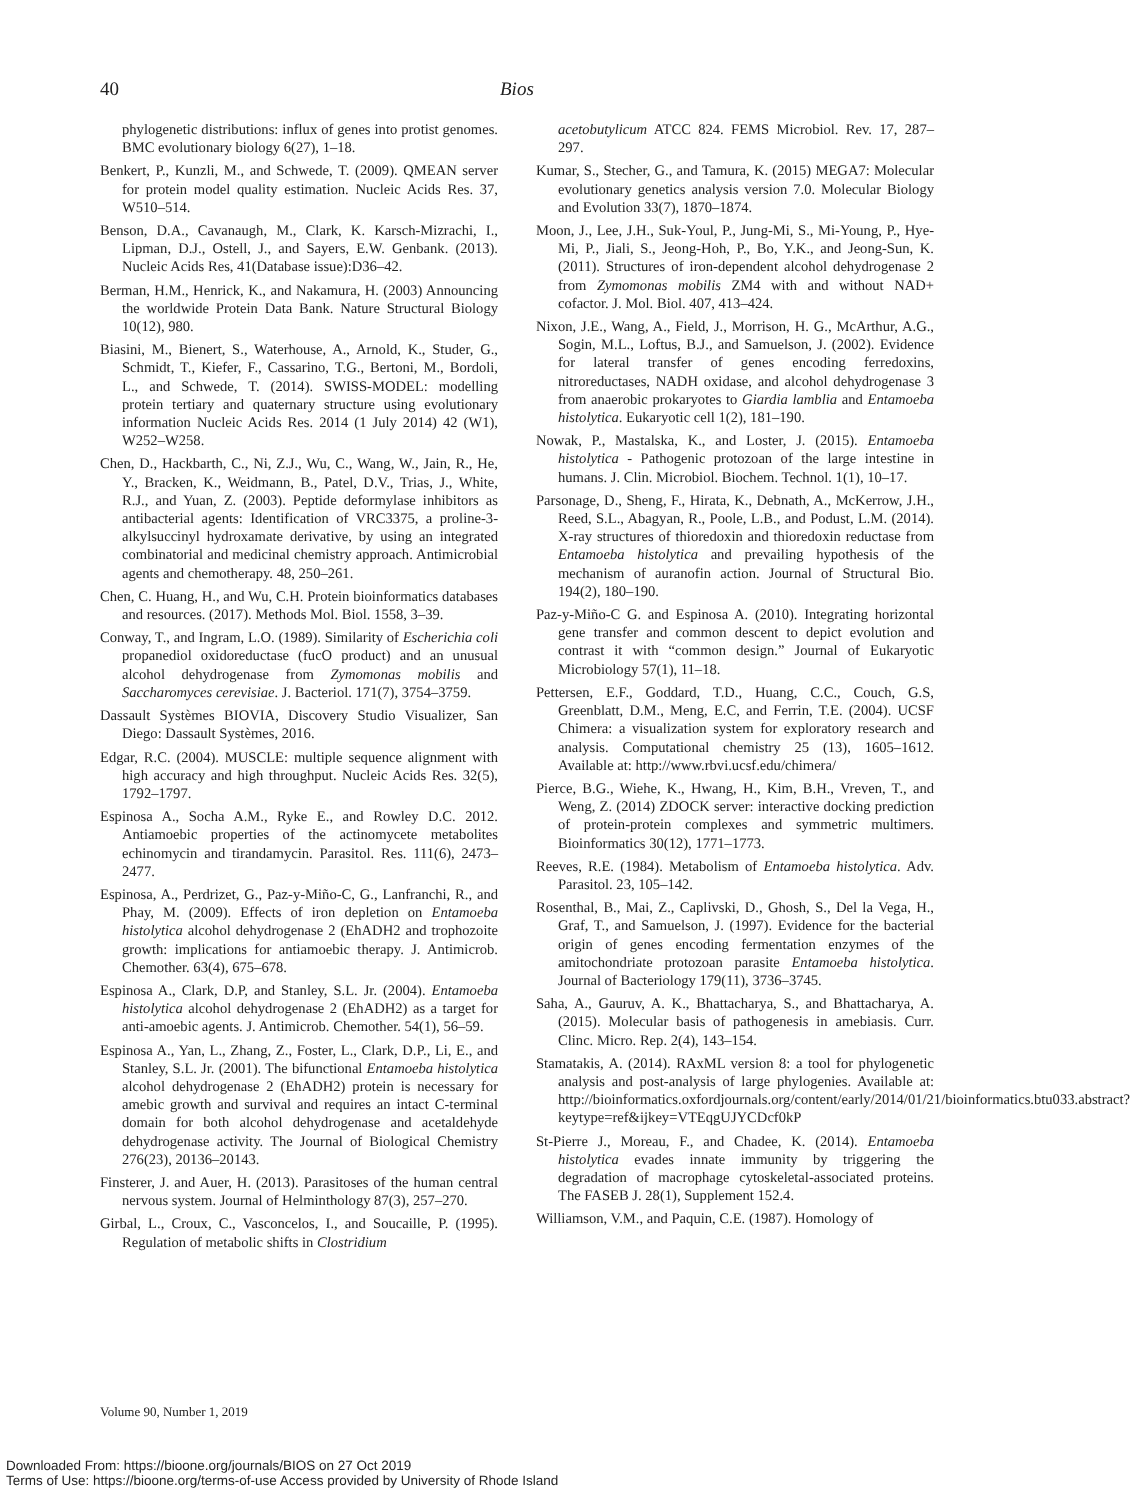40 Bios
phylogenetic distributions: influx of genes into protist genomes. BMC evolutionary biology 6(27), 1–18.
Benkert, P., Kunzli, M., and Schwede, T. (2009). QMEAN server for protein model quality estimation. Nucleic Acids Res. 37, W510–514.
Benson, D.A., Cavanaugh, M., Clark, K. Karsch-Mizrachi, I., Lipman, D.J., Ostell, J., and Sayers, E.W. Genbank. (2013). Nucleic Acids Res, 41(Database issue):D36–42.
Berman, H.M., Henrick, K., and Nakamura, H. (2003) Announcing the worldwide Protein Data Bank. Nature Structural Biology 10(12), 980.
Biasini, M., Bienert, S., Waterhouse, A., Arnold, K., Studer, G., Schmidt, T., Kiefer, F., Cassarino, T.G., Bertoni, M., Bordoli, L., and Schwede, T. (2014). SWISS-MODEL: modelling protein tertiary and quaternary structure using evolutionary information Nucleic Acids Res. 2014 (1 July 2014) 42 (W1), W252–W258.
Chen, D., Hackbarth, C., Ni, Z.J., Wu, C., Wang, W., Jain, R., He, Y., Bracken, K., Weidmann, B., Patel, D.V., Trias, J., White, R.J., and Yuan, Z. (2003). Peptide deformylase inhibitors as antibacterial agents: Identification of VRC3375, a proline-3-alkylsuccinyl hydroxamate derivative, by using an integrated combinatorial and medicinal chemistry approach. Antimicrobial agents and chemotherapy. 48, 250–261.
Chen, C. Huang, H., and Wu, C.H. Protein bioinformatics databases and resources. (2017). Methods Mol. Biol. 1558, 3–39.
Conway, T., and Ingram, L.O. (1989). Similarity of Escherichia coli propanediol oxidoreductase (fucO product) and an unusual alcohol dehydrogenase from Zymomonas mobilis and Saccharomyces cerevisiae. J. Bacteriol. 171(7), 3754–3759.
Dassault Systèmes BIOVIA, Discovery Studio Visualizer, San Diego: Dassault Systèmes, 2016.
Edgar, R.C. (2004). MUSCLE: multiple sequence alignment with high accuracy and high throughput. Nucleic Acids Res. 32(5), 1792–1797.
Espinosa A., Socha A.M., Ryke E., and Rowley D.C. 2012. Antiamoebic properties of the actinomycete metabolites echinomycin and tirandamycin. Parasitol. Res. 111(6), 2473–2477.
Espinosa, A., Perdrizet, G., Paz-y-Miño-C, G., Lanfranchi, R., and Phay, M. (2009). Effects of iron depletion on Entamoeba histolytica alcohol dehydrogenase 2 (EhADH2 and trophozoite growth: implications for antiamoebic therapy. J. Antimicrob. Chemother. 63(4), 675–678.
Espinosa A., Clark, D.P, and Stanley, S.L. Jr. (2004). Entamoeba histolytica alcohol dehydrogenase 2 (EhADH2) as a target for anti-amoebic agents. J. Antimicrob. Chemother. 54(1), 56–59.
Espinosa A., Yan, L., Zhang, Z., Foster, L., Clark, D.P., Li, E., and Stanley, S.L. Jr. (2001). The bifunctional Entamoeba histolytica alcohol dehydrogenase 2 (EhADH2) protein is necessary for amebic growth and survival and requires an intact C-terminal domain for both alcohol dehydrogenase and acetaldehyde dehydrogenase activity. The Journal of Biological Chemistry 276(23), 20136–20143.
Finsterer, J. and Auer, H. (2013). Parasitoses of the human central nervous system. Journal of Helminthology 87(3), 257–270.
Girbal, L., Croux, C., Vasconcelos, I., and Soucaille, P. (1995). Regulation of metabolic shifts in Clostridium
acetobutylicum ATCC 824. FEMS Microbiol. Rev. 17, 287–297.
Kumar, S., Stecher, G., and Tamura, K. (2015) MEGA7: Molecular evolutionary genetics analysis version 7.0. Molecular Biology and Evolution 33(7), 1870–1874.
Moon, J., Lee, J.H., Suk-Youl, P., Jung-Mi, S., Mi-Young, P., Hye-Mi, P., Jiali, S., Jeong-Hoh, P., Bo, Y.K., and Jeong-Sun, K. (2011). Structures of iron-dependent alcohol dehydrogenase 2 from Zymomonas mobilis ZM4 with and without NAD+ cofactor. J. Mol. Biol. 407, 413–424.
Nixon, J.E., Wang, A., Field, J., Morrison, H. G., McArthur, A.G., Sogin, M.L., Loftus, B.J., and Samuelson, J. (2002). Evidence for lateral transfer of genes encoding ferredoxins, nitroreductases, NADH oxidase, and alcohol dehydrogenase 3 from anaerobic prokaryotes to Giardia lamblia and Entamoeba histolytica. Eukaryotic cell 1(2), 181–190.
Nowak, P., Mastalska, K., and Loster, J. (2015). Entamoeba histolytica - Pathogenic protozoan of the large intestine in humans. J. Clin. Microbiol. Biochem. Technol. 1(1), 10–17.
Parsonage, D., Sheng, F., Hirata, K., Debnath, A., McKerrow, J.H., Reed, S.L., Abagyan, R., Poole, L.B., and Podust, L.M. (2014). X-ray structures of thioredoxin and thioredoxin reductase from Entamoeba histolytica and prevailing hypothesis of the mechanism of auranofin action. Journal of Structural Bio. 194(2), 180–190.
Paz-y-Miño-C G. and Espinosa A. (2010). Integrating horizontal gene transfer and common descent to depict evolution and contrast it with “common design.” Journal of Eukaryotic Microbiology 57(1), 11–18.
Pettersen, E.F., Goddard, T.D., Huang, C.C., Couch, G.S, Greenblatt, D.M., Meng, E.C, and Ferrin, T.E. (2004). UCSF Chimera: a visualization system for exploratory research and analysis. Computational chemistry 25 (13), 1605–1612. Available at: http://www.rbvi.ucsf.edu/chimera/
Pierce, B.G., Wiehe, K., Hwang, H., Kim, B.H., Vreven, T., and Weng, Z. (2014) ZDOCK server: interactive docking prediction of protein-protein complexes and symmetric multimers. Bioinformatics 30(12), 1771–1773.
Reeves, R.E. (1984). Metabolism of Entamoeba histolytica. Adv. Parasitol. 23, 105–142.
Rosenthal, B., Mai, Z., Caplivski, D., Ghosh, S., Del la Vega, H., Graf, T., and Samuelson, J. (1997). Evidence for the bacterial origin of genes encoding fermentation enzymes of the amitochondriate protozoan parasite Entamoeba histolytica. Journal of Bacteriology 179(11), 3736–3745.
Saha, A., Gauruv, A. K., Bhattacharya, S., and Bhattacharya, A. (2015). Molecular basis of pathogenesis in amebiasis. Curr. Clinc. Micro. Rep. 2(4), 143–154.
Stamatakis, A. (2014). RAxML version 8: a tool for phylogenetic analysis and post-analysis of large phylogenies. Available at: http://bioinformatics.oxfordjournals.org/content/early/2014/01/21/bioinformatics.btu033.abstract? keytype=ref&ijkey=VTEqgUJYCDcf0kP
St-Pierre J., Moreau, F., and Chadee, K. (2014). Entamoeba histolytica evades innate immunity by triggering the degradation of macrophage cytoskeletal-associated proteins. The FASEB J. 28(1), Supplement 152.4.
Williamson, V.M., and Paquin, C.E. (1987). Homology of
Volume 90, Number 1, 2019
Downloaded From: https://bioone.org/journals/BIOS on 27 Oct 2019
Terms of Use: https://bioone.org/terms-of-use Access provided by University of Rhode Island